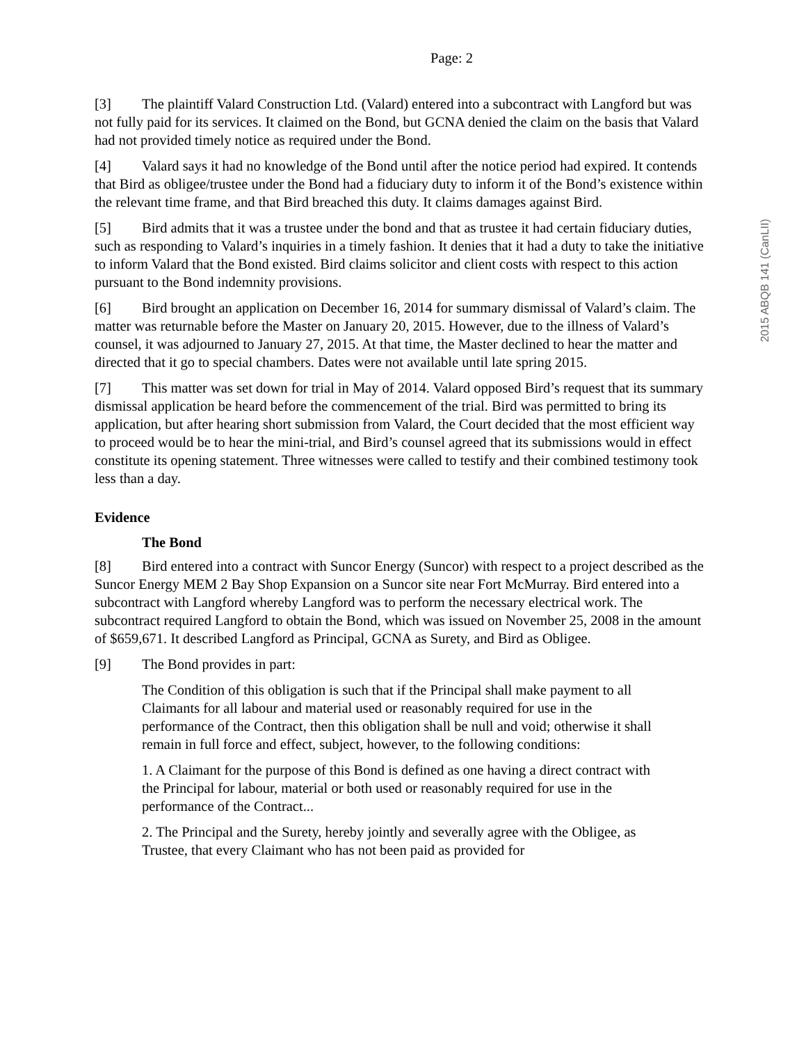Page: 2
[3] The plaintiff Valard Construction Ltd. (Valard) entered into a subcontract with Langford but was not fully paid for its services. It claimed on the Bond, but GCNA denied the claim on the basis that Valard had not provided timely notice as required under the Bond.
[4] Valard says it had no knowledge of the Bond until after the notice period had expired. It contends that Bird as obligee/trustee under the Bond had a fiduciary duty to inform it of the Bond’s existence within the relevant time frame, and that Bird breached this duty. It claims damages against Bird.
[5] Bird admits that it was a trustee under the bond and that as trustee it had certain fiduciary duties, such as responding to Valard’s inquiries in a timely fashion. It denies that it had a duty to take the initiative to inform Valard that the Bond existed. Bird claims solicitor and client costs with respect to this action pursuant to the Bond indemnity provisions.
[6] Bird brought an application on December 16, 2014 for summary dismissal of Valard’s claim. The matter was returnable before the Master on January 20, 2015. However, due to the illness of Valard’s counsel, it was adjourned to January 27, 2015. At that time, the Master declined to hear the matter and directed that it go to special chambers. Dates were not available until late spring 2015.
[7] This matter was set down for trial in May of 2014. Valard opposed Bird’s request that its summary dismissal application be heard before the commencement of the trial. Bird was permitted to bring its application, but after hearing short submission from Valard, the Court decided that the most efficient way to proceed would be to hear the mini-trial, and Bird’s counsel agreed that its submissions would in effect constitute its opening statement. Three witnesses were called to testify and their combined testimony took less than a day.
Evidence
The Bond
[8] Bird entered into a contract with Suncor Energy (Suncor) with respect to a project described as the Suncor Energy MEM 2 Bay Shop Expansion on a Suncor site near Fort McMurray. Bird entered into a subcontract with Langford whereby Langford was to perform the necessary electrical work. The subcontract required Langford to obtain the Bond, which was issued on November 25, 2008 in the amount of $659,671. It described Langford as Principal, GCNA as Surety, and Bird as Obligee.
[9] The Bond provides in part:
The Condition of this obligation is such that if the Principal shall make payment to all Claimants for all labour and material used or reasonably required for use in the performance of the Contract, then this obligation shall be null and void; otherwise it shall remain in full force and effect, subject, however, to the following conditions:
1. A Claimant for the purpose of this Bond is defined as one having a direct contract with the Principal for labour, material or both used or reasonably required for use in the performance of the Contract...
2. The Principal and the Surety, hereby jointly and severally agree with the Obligee, as Trustee, that every Claimant who has not been paid as provided for
2015 ABQB 141 (CanLII)